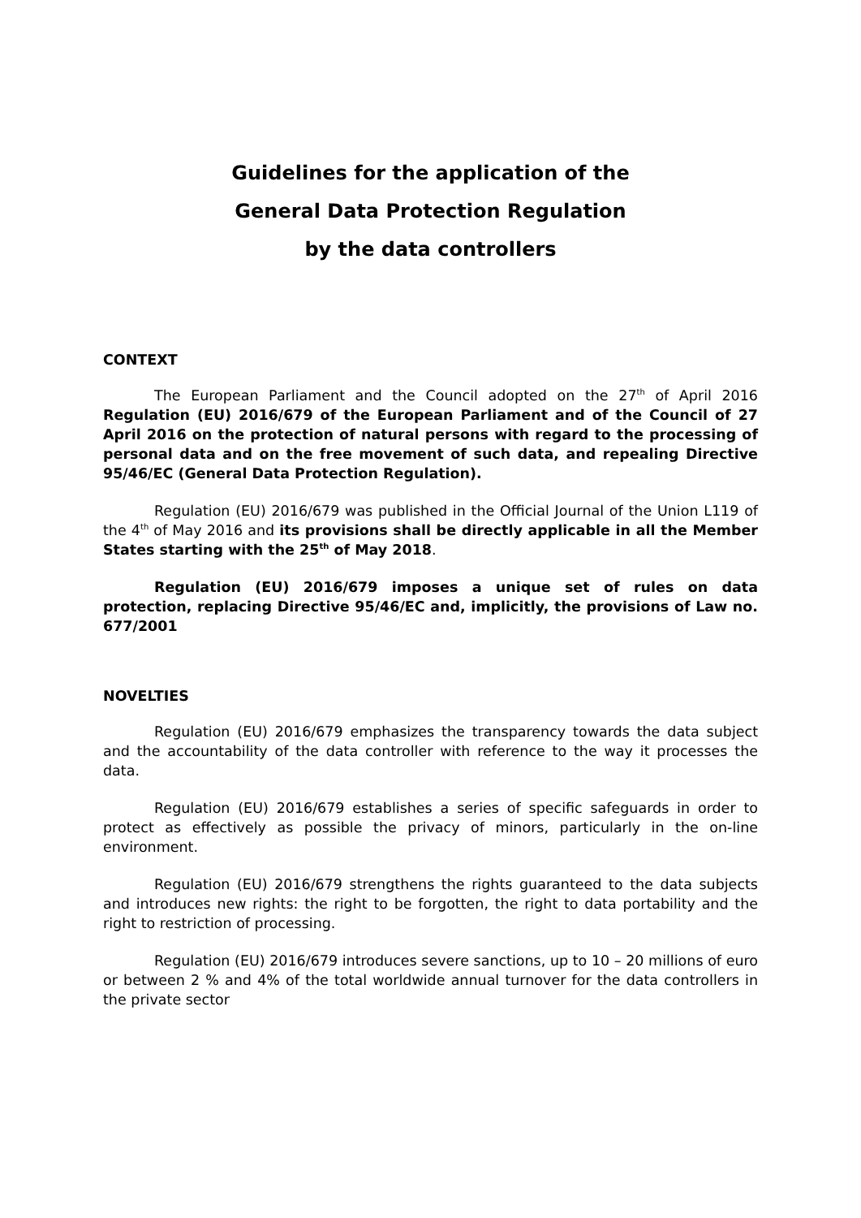Guidelines for the application of the
General Data Protection Regulation
by the data controllers
CONTEXT
The European Parliament and the Council adopted on the 27<sup>th</sup> of April 2016 Regulation (EU) 2016/679 of the European Parliament and of the Council of 27 April 2016 on the protection of natural persons with regard to the processing of personal data and on the free movement of such data, and repealing Directive 95/46/EC (General Data Protection Regulation).
Regulation (EU) 2016/679 was published in the Official Journal of the Union L119 of the 4<sup>th</sup> of May 2016 and its provisions shall be directly applicable in all the Member States starting with the 25<sup>th</sup> of May 2018.
Regulation (EU) 2016/679 imposes a unique set of rules on data protection, replacing Directive 95/46/EC and, implicitly, the provisions of Law no. 677/2001
NOVELTIES
Regulation (EU) 2016/679 emphasizes the transparency towards the data subject and the accountability of the data controller with reference to the way it processes the data.
Regulation (EU) 2016/679 establishes a series of specific safeguards in order to protect as effectively as possible the privacy of minors, particularly in the on-line environment.
Regulation (EU) 2016/679 strengthens the rights guaranteed to the data subjects and introduces new rights: the right to be forgotten, the right to data portability and the right to restriction of processing.
Regulation (EU) 2016/679 introduces severe sanctions, up to 10 – 20 millions of euro or between 2 % and 4% of the total worldwide annual turnover for the data controllers in the private sector